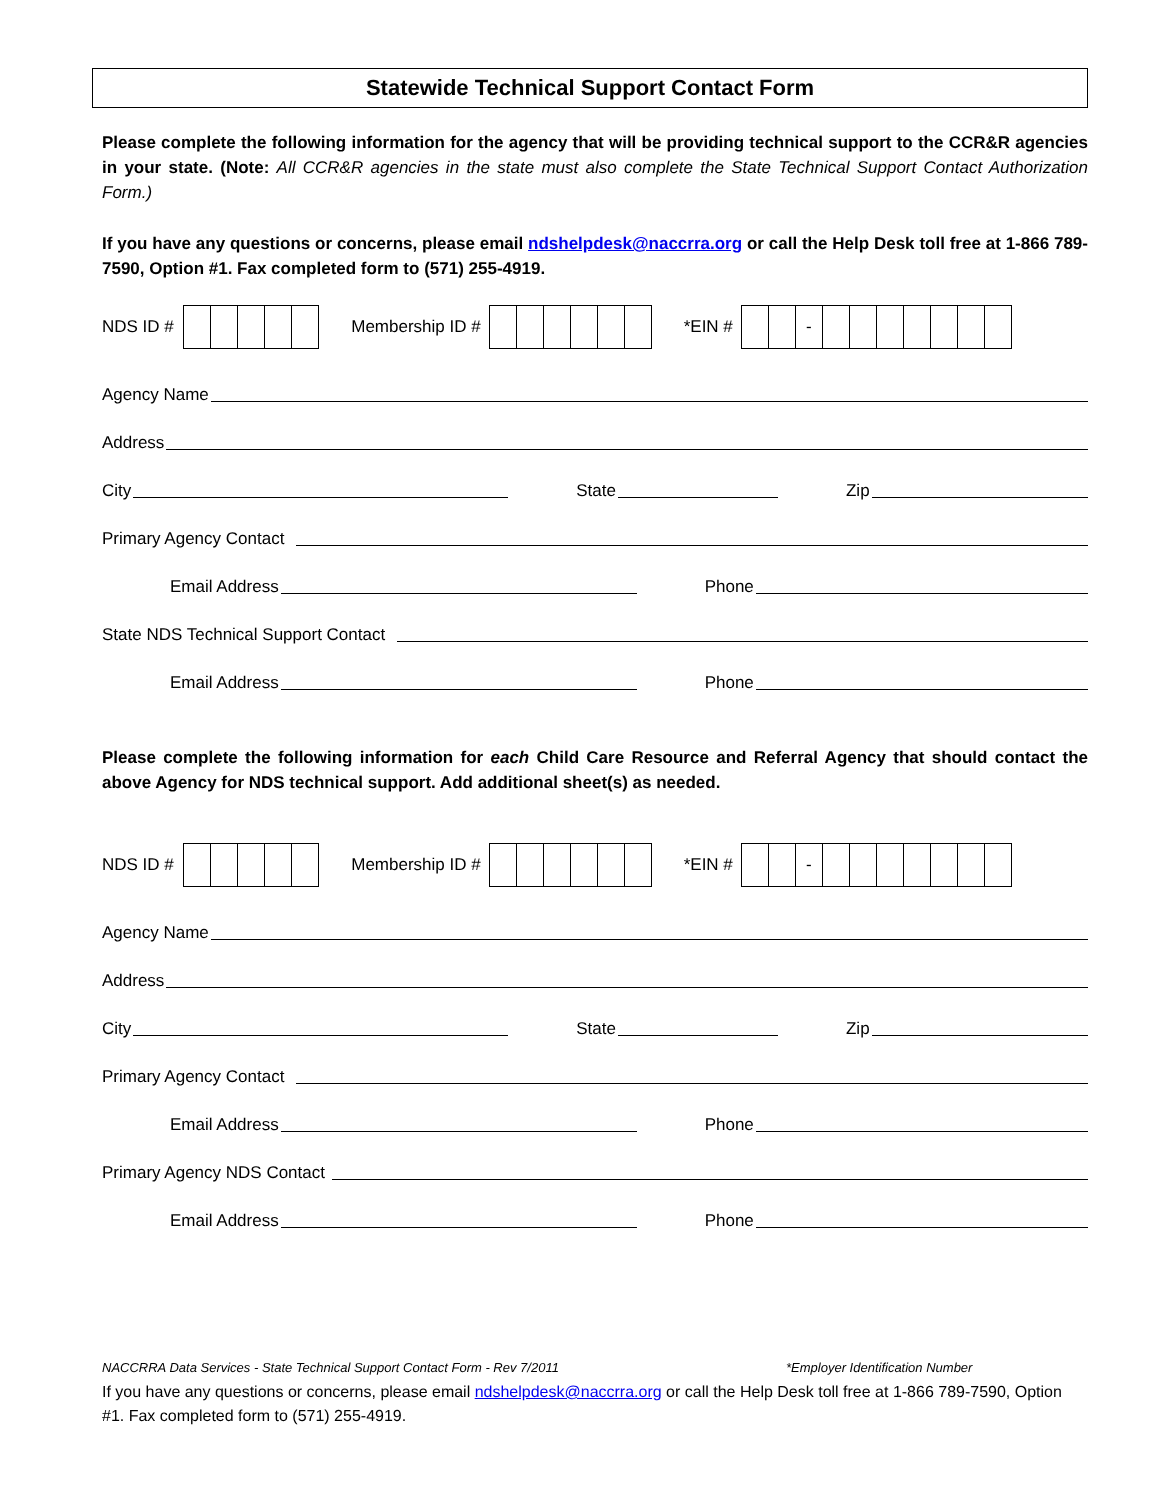Statewide Technical Support Contact Form
Please complete the following information for the agency that will be providing technical support to the CCR&R agencies in your state. (Note: All CCR&R agencies in the state must also complete the State Technical Support Contact Authorization Form.)
If you have any questions or concerns, please email ndshelpdesk@naccrra.org or call the Help Desk toll free at 1-866 789-7590, Option #1. Fax completed form to (571) 255-4919.
NDS ID # Membership ID # *EIN # -
Agency Name
Address
City State Zip
Primary Agency Contact
Email Address Phone
State NDS Technical Support Contact
Email Address Phone
Please complete the following information for each Child Care Resource and Referral Agency that should contact the above Agency for NDS technical support. Add additional sheet(s) as needed.
NDS ID # Membership ID # *EIN # -
Agency Name
Address
City State Zip
Primary Agency Contact
Email Address Phone
Primary Agency NDS Contact
Email Address Phone
NACCRRA Data Services - State Technical Support Contact Form - Rev 7/2011 *Employer Identification Number
If you have any questions or concerns, please email ndshelpdesk@naccrra.org or call the Help Desk toll free at 1-866 789-7590, Option #1. Fax completed form to (571) 255-4919.